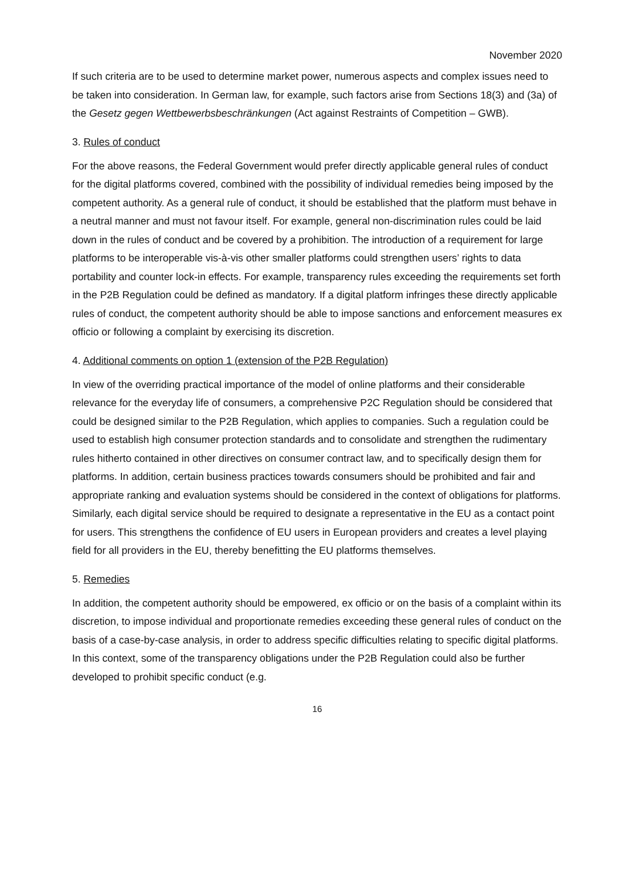November 2020
If such criteria are to be used to determine market power, numerous aspects and complex issues need to be taken into consideration. In German law, for example, such factors arise from Sections 18(3) and (3a) of the Gesetz gegen Wettbewerbsbeschränkungen (Act against Restraints of Competition – GWB).
3. Rules of conduct
For the above reasons, the Federal Government would prefer directly applicable general rules of conduct for the digital platforms covered, combined with the possibility of individual remedies being imposed by the competent authority. As a general rule of conduct, it should be established that the platform must behave in a neutral manner and must not favour itself. For example, general non-discrimination rules could be laid down in the rules of conduct and be covered by a prohibition. The introduction of a requirement for large platforms to be interoperable vis-à-vis other smaller platforms could strengthen users’ rights to data portability and counter lock-in effects. For example, transparency rules exceeding the requirements set forth in the P2B Regulation could be defined as mandatory. If a digital platform infringes these directly applicable rules of conduct, the competent authority should be able to impose sanctions and enforcement measures ex officio or following a complaint by exercising its discretion.
4. Additional comments on option 1 (extension of the P2B Regulation)
In view of the overriding practical importance of the model of online platforms and their considerable relevance for the everyday life of consumers, a comprehensive P2C Regulation should be considered that could be designed similar to the P2B Regulation, which applies to companies. Such a regulation could be used to establish high consumer protection standards and to consolidate and strengthen the rudimentary rules hitherto contained in other directives on consumer contract law, and to specifically design them for platforms. In addition, certain business practices towards consumers should be prohibited and fair and appropriate ranking and evaluation systems should be considered in the context of obligations for platforms. Similarly, each digital service should be required to designate a representative in the EU as a contact point for users. This strengthens the confidence of EU users in European providers and creates a level playing field for all providers in the EU, thereby benefitting the EU platforms themselves.
5. Remedies
In addition, the competent authority should be empowered, ex officio or on the basis of a complaint within its discretion, to impose individual and proportionate remedies exceeding these general rules of conduct on the basis of a case-by-case analysis, in order to address specific difficulties relating to specific digital platforms. In this context, some of the transparency obligations under the P2B Regulation could also be further developed to prohibit specific conduct (e.g.
16